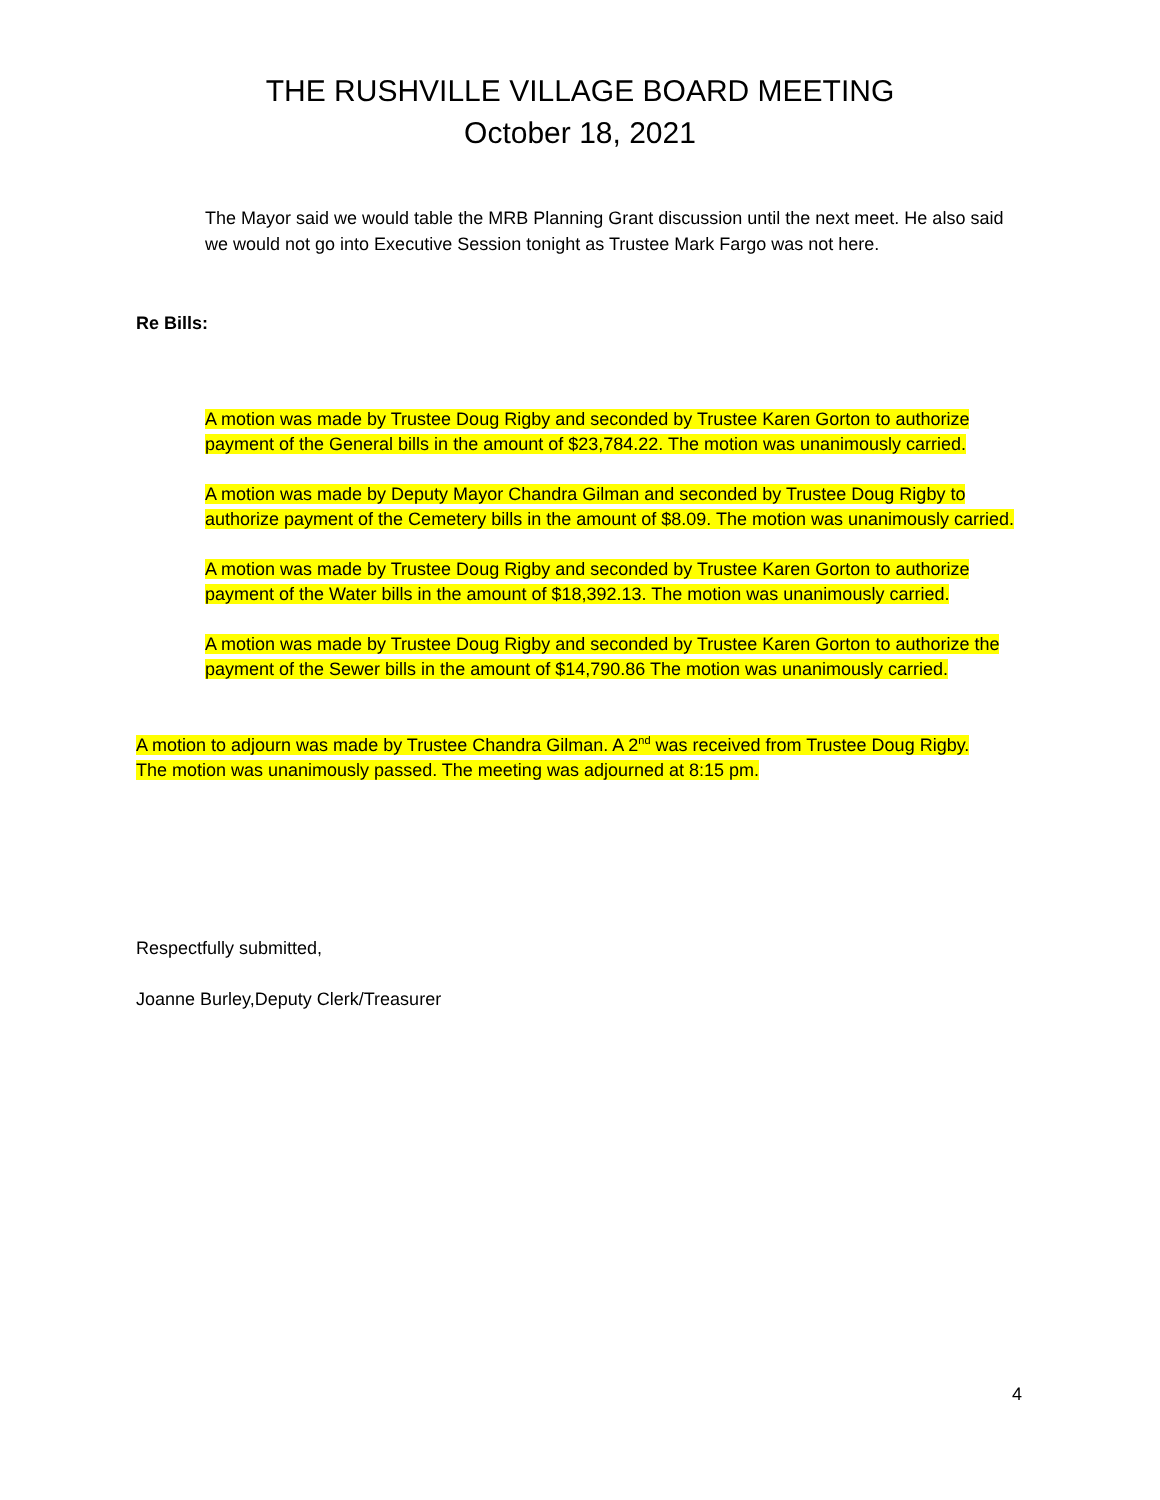THE RUSHVILLE VILLAGE BOARD MEETING
October 18, 2021
The Mayor said we would table the MRB Planning Grant discussion until the next meet. He also said we would not go into Executive Session tonight as Trustee Mark Fargo was not here.
Re Bills:
A motion was made by Trustee Doug Rigby and seconded by Trustee Karen Gorton to authorize payment of the General bills in the amount of $23,784.22. The motion was unanimously carried.
A motion was made by Deputy Mayor Chandra Gilman and seconded by Trustee Doug Rigby to authorize payment of the Cemetery bills in the amount of $8.09. The motion was unanimously carried.
A motion was made by Trustee Doug Rigby and seconded by Trustee Karen Gorton to authorize payment of the Water bills in the amount of $18,392.13. The motion was unanimously carried.
A motion was made by Trustee Doug Rigby and seconded by Trustee Karen Gorton to authorize the payment of the Sewer bills in the amount of $14,790.86 The motion was unanimously carried.
A motion to adjourn was made by Trustee Chandra Gilman. A 2<sup>nd</sup> was received from Trustee Doug Rigby. The motion was unanimously passed. The meeting was adjourned at 8:15 pm.
Respectfully submitted,
Joanne Burley,Deputy Clerk/Treasurer
4